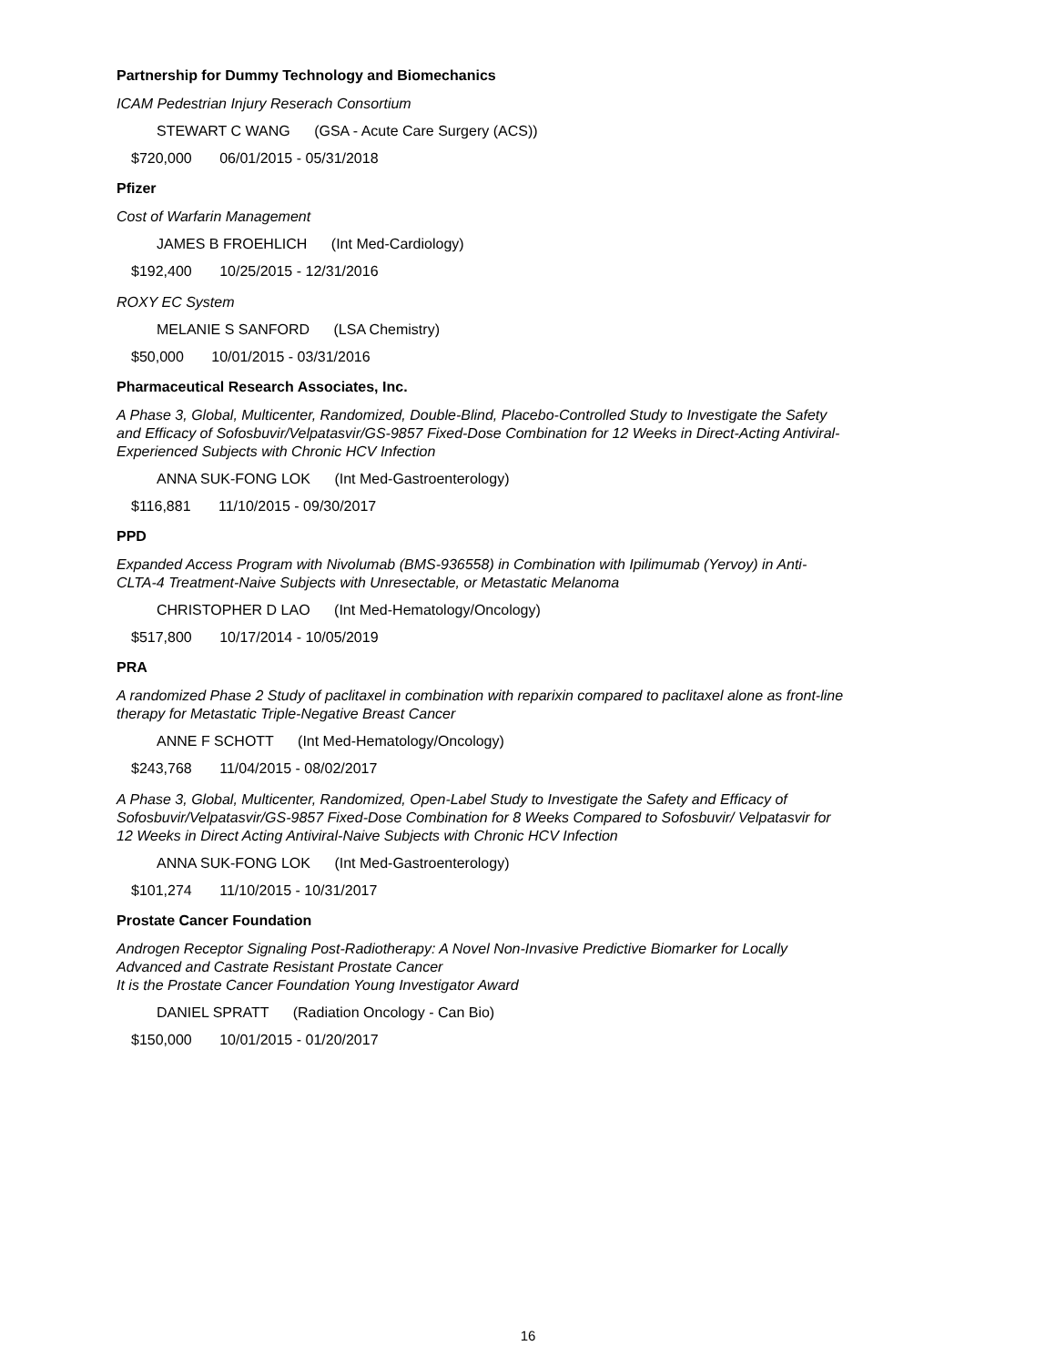Partnership for Dummy Technology and Biomechanics
ICAM Pedestrian Injury Reserach Consortium
STEWART C WANG (GSA - Acute Care Surgery (ACS))
$720,000 06/01/2015 - 05/31/2018
Pfizer
Cost of Warfarin Management
JAMES B FROEHLICH (Int Med-Cardiology)
$192,400 10/25/2015 - 12/31/2016
ROXY EC System
MELANIE S SANFORD (LSA Chemistry)
$50,000 10/01/2015 - 03/31/2016
Pharmaceutical Research Associates, Inc.
A Phase 3, Global, Multicenter, Randomized, Double-Blind, Placebo-Controlled Study to Investigate the Safety and Efficacy of Sofosbuvir/Velpatasvir/GS-9857 Fixed-Dose Combination for 12 Weeks in Direct-Acting Antiviral-Experienced Subjects with Chronic HCV Infection
ANNA SUK-FONG LOK (Int Med-Gastroenterology)
$116,881 11/10/2015 - 09/30/2017
PPD
Expanded Access Program with Nivolumab (BMS-936558) in Combination with Ipilimumab (Yervoy) in Anti-CLTA-4 Treatment-Naive Subjects with Unresectable, or Metastatic Melanoma
CHRISTOPHER D LAO (Int Med-Hematology/Oncology)
$517,800 10/17/2014 - 10/05/2019
PRA
A randomized Phase 2 Study of paclitaxel in combination with reparixin compared to paclitaxel alone as front-line therapy for Metastatic Triple-Negative Breast Cancer
ANNE F SCHOTT (Int Med-Hematology/Oncology)
$243,768 11/04/2015 - 08/02/2017
A Phase 3, Global, Multicenter, Randomized, Open-Label Study to Investigate the Safety and Efficacy of Sofosbuvir/Velpatasvir/GS-9857 Fixed-Dose Combination for 8 Weeks Compared to Sofosbuvir/ Velpatasvir for 12 Weeks in Direct Acting Antiviral-Naive Subjects with Chronic HCV Infection
ANNA SUK-FONG LOK (Int Med-Gastroenterology)
$101,274 11/10/2015 - 10/31/2017
Prostate Cancer Foundation
Androgen Receptor Signaling Post-Radiotherapy: A Novel Non-Invasive Predictive Biomarker for Locally Advanced and Castrate Resistant Prostate Cancer
It is the Prostate Cancer Foundation Young Investigator Award
DANIEL SPRATT (Radiation Oncology - Can Bio)
$150,000 10/01/2015 - 01/20/2017
16